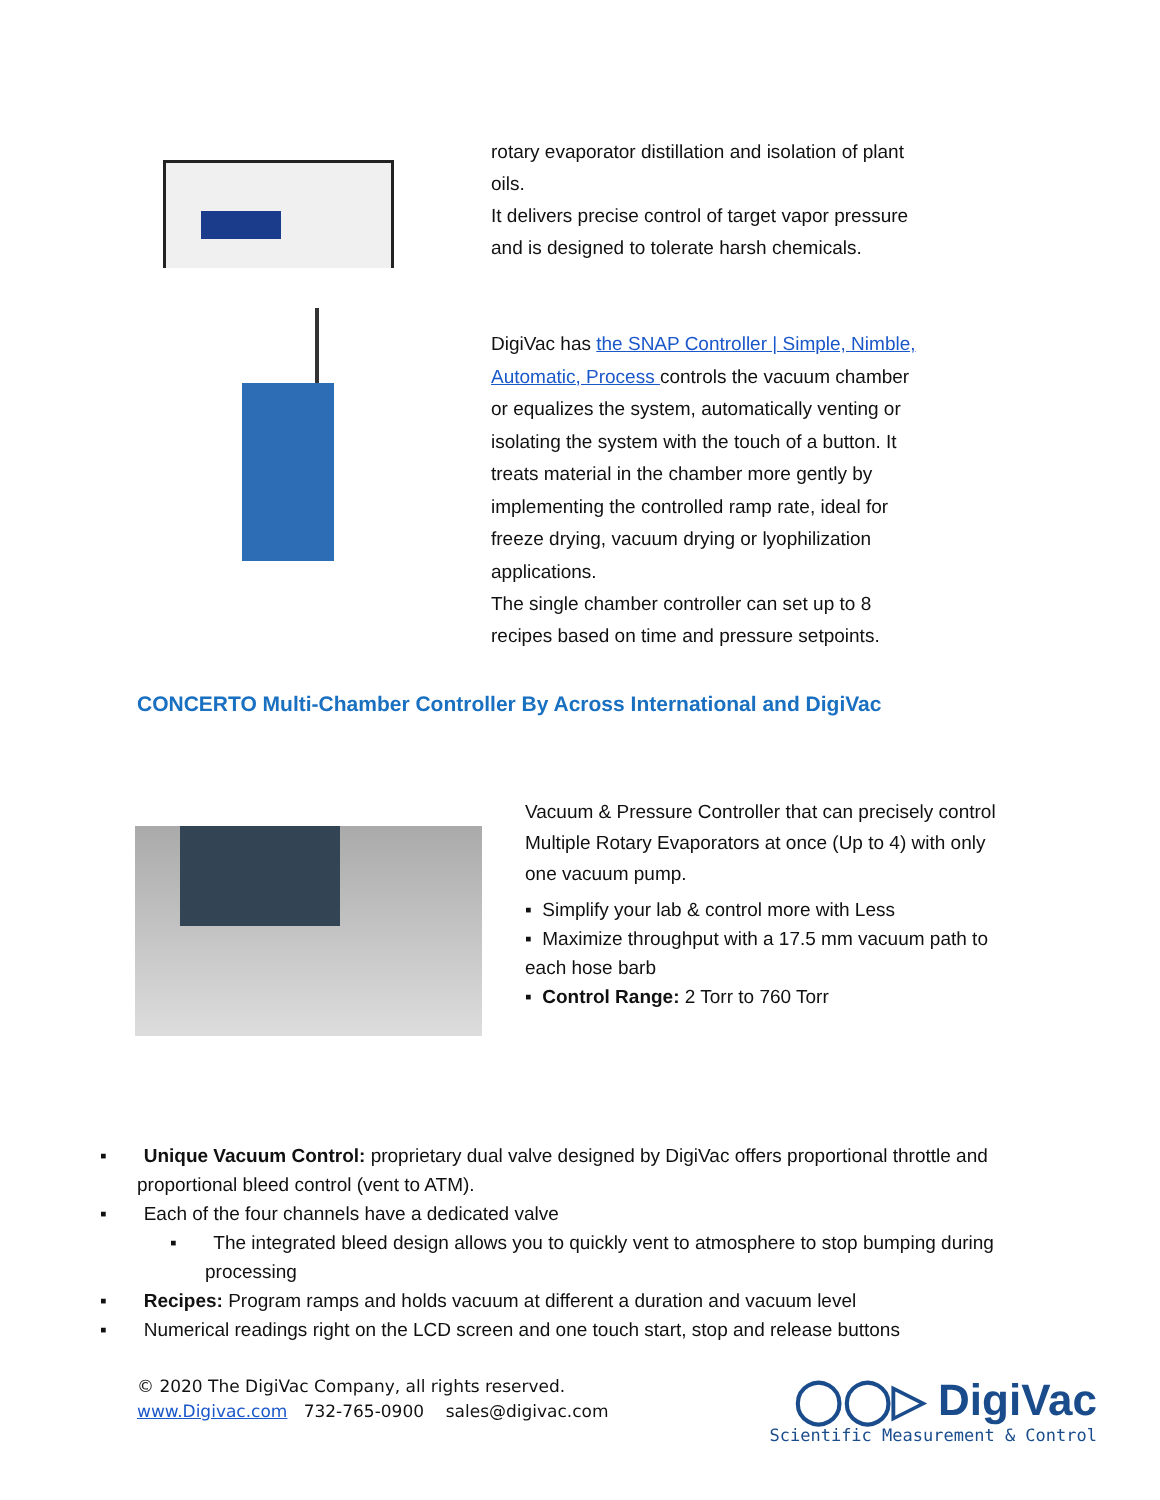rotary evaporator distillation and isolation of plant oils.
It delivers precise control of target vapor pressure and is designed to tolerate harsh chemicals.
DigiVac has the SNAP Controller | Simple, Nimble, Automatic, Process controls the vacuum chamber or equalizes the system, automatically venting or isolating the system with the touch of a button. It treats material in the chamber more gently by implementing the controlled ramp rate, ideal for freeze drying, vacuum drying or lyophilization applications.
The single chamber controller can set up to 8 recipes based on time and pressure setpoints.
CONCERTO Multi-Chamber Controller By Across International and DigiVac
Vacuum & Pressure Controller that can precisely control Multiple Rotary Evaporators at once (Up to 4) with only one vacuum pump.
▪ Simplify your lab & control more with Less
▪ Maximize throughput with a 17.5 mm vacuum path to each hose barb
▪ Control Range: 2 Torr to 760 Torr
▪ Unique Vacuum Control: proprietary dual valve designed by DigiVac offers proportional throttle and proportional bleed control (vent to ATM).
▪ Each of the four channels have a dedicated valve
▪ The integrated bleed design allows you to quickly vent to atmosphere to stop bumping during processing
▪ Recipes: Program ramps and holds vacuum at different a duration and vacuum level
▪ Numerical readings right on the LCD screen and one touch start, stop and release buttons
© 2020 The DigiVac Company, all rights reserved.
www.Digivac.com 732-765-0900 sales@digivac.com
◯◯▷ DigiVac
Scientific Measurement & Control